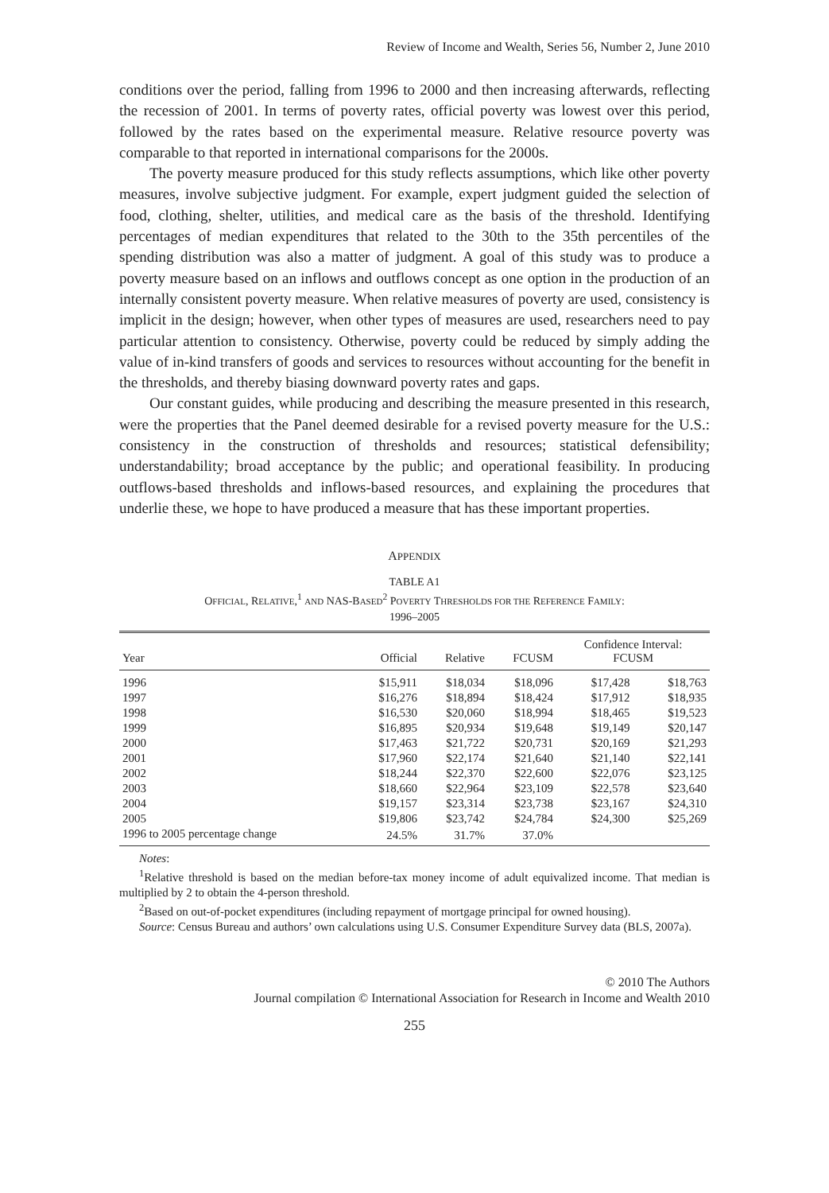Review of Income and Wealth, Series 56, Number 2, June 2010
conditions over the period, falling from 1996 to 2000 and then increasing afterwards, reflecting the recession of 2001. In terms of poverty rates, official poverty was lowest over this period, followed by the rates based on the experimental measure. Relative resource poverty was comparable to that reported in international comparisons for the 2000s.
The poverty measure produced for this study reflects assumptions, which like other poverty measures, involve subjective judgment. For example, expert judgment guided the selection of food, clothing, shelter, utilities, and medical care as the basis of the threshold. Identifying percentages of median expenditures that related to the 30th to the 35th percentiles of the spending distribution was also a matter of judgment. A goal of this study was to produce a poverty measure based on an inflows and outflows concept as one option in the production of an internally consistent poverty measure. When relative measures of poverty are used, consistency is implicit in the design; however, when other types of measures are used, researchers need to pay particular attention to consistency. Otherwise, poverty could be reduced by simply adding the value of in-kind transfers of goods and services to resources without accounting for the benefit in the thresholds, and thereby biasing downward poverty rates and gaps.
Our constant guides, while producing and describing the measure presented in this research, were the properties that the Panel deemed desirable for a revised poverty measure for the U.S.: consistency in the construction of thresholds and resources; statistical defensibility; understandability; broad acceptance by the public; and operational feasibility. In producing outflows-based thresholds and inflows-based resources, and explaining the procedures that underlie these, we hope to have produced a measure that has these important properties.
APPENDIX
TABLE A1
OFFICIAL, RELATIVE,<sup>1</sup> AND NAS-BASED<sup>2</sup> POVERTY THRESHOLDS FOR THE REFERENCE FAMILY:
1996–2005
| Year | Official | Relative | FCUSM | Confidence Interval: FCUSM | |
| --- | --- | --- | --- | --- | --- |
| 1996 | $15,911 | $18,034 | $18,096 | $17,428 | $18,763 |
| 1997 | $16,276 | $18,894 | $18,424 | $17,912 | $18,935 |
| 1998 | $16,530 | $20,060 | $18,994 | $18,465 | $19,523 |
| 1999 | $16,895 | $20,934 | $19,648 | $19,149 | $20,147 |
| 2000 | $17,463 | $21,722 | $20,731 | $20,169 | $21,293 |
| 2001 | $17,960 | $22,174 | $21,640 | $21,140 | $22,141 |
| 2002 | $18,244 | $22,370 | $22,600 | $22,076 | $23,125 |
| 2003 | $18,660 | $22,964 | $23,109 | $22,578 | $23,640 |
| 2004 | $19,157 | $23,314 | $23,738 | $23,167 | $24,310 |
| 2005 | $19,806 | $23,742 | $24,784 | $24,300 | $25,269 |
| 1996 to 2005 percentage change | 24.5% | 31.7% | 37.0% | | |
Notes:
<sup>1</sup> Relative threshold is based on the median before-tax money income of adult equivalized income. That median is multiplied by 2 to obtain the 4-person threshold.
<sup>2</sup> Based on out-of-pocket expenditures (including repayment of mortgage principal for owned housing).
Source: Census Bureau and authors’ own calculations using U.S. Consumer Expenditure Survey data (BLS, 2007a).
© 2010 The Authors
Journal compilation © International Association for Research in Income and Wealth 2010
255